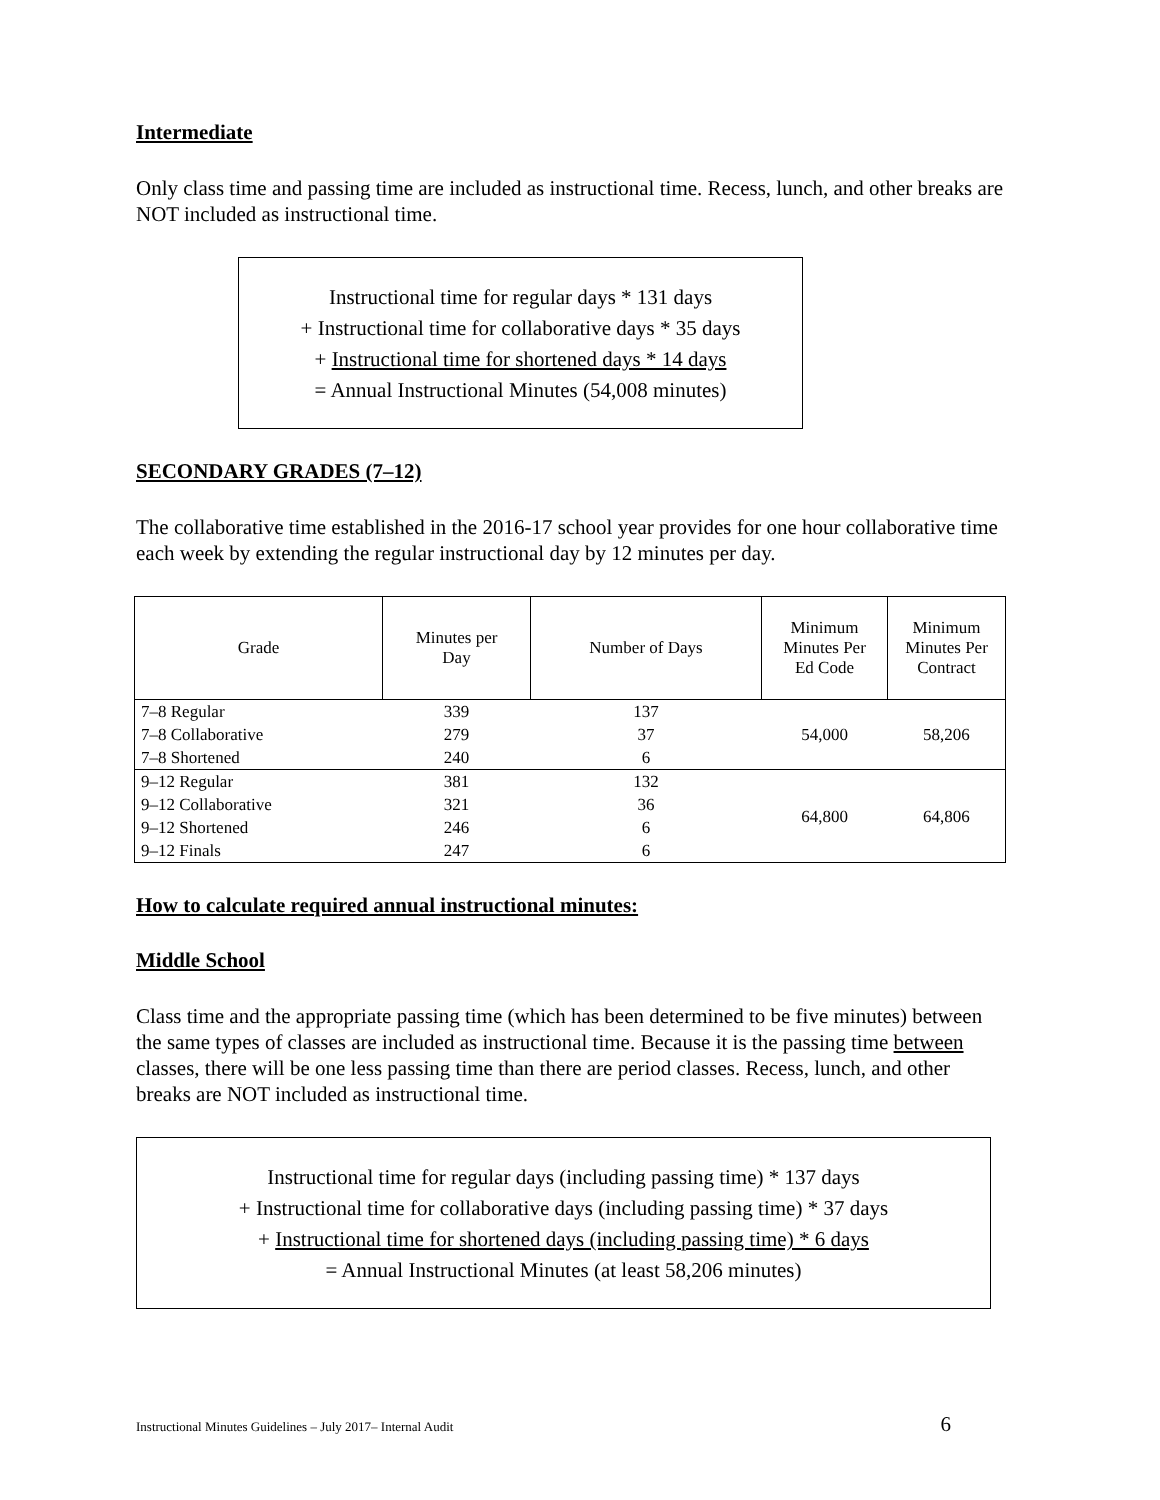Intermediate
Only class time and passing time are included as instructional time. Recess, lunch, and other breaks are NOT included as instructional time.
Instructional time for regular days * 131 days
+ Instructional time for collaborative days * 35 days
+ Instructional time for shortened days * 14 days
= Annual Instructional Minutes (54,008 minutes)
SECONDARY GRADES (7–12)
The collaborative time established in the 2016-17 school year provides for one hour collaborative time each week by extending the regular instructional day by 12 minutes per day.
| Grade | Minutes per Day | Number of Days | Minimum Minutes Per Ed Code | Minimum Minutes Per Contract |
| --- | --- | --- | --- | --- |
| 7–8 Regular 7–8 Collaborative 7–8 Shortened | 339 279 240 | 137 37 6 | 54,000 | 58,206 |
| 9–12 Regular 9–12 Collaborative 9–12 Shortened 9–12 Finals | 381 321 246 247 | 132 36 6 6 | 64,800 | 64,806 |
How to calculate required annual instructional minutes:
Middle School
Class time and the appropriate passing time (which has been determined to be five minutes) between the same types of classes are included as instructional time. Because it is the passing time between classes, there will be one less passing time than there are period classes. Recess, lunch, and other breaks are NOT included as instructional time.
Instructional time for regular days (including passing time) * 137 days
+ Instructional time for collaborative days (including passing time) * 37 days
+ Instructional time for shortened days (including passing time) * 6 days
= Annual Instructional Minutes (at least 58,206 minutes)
Instructional Minutes Guidelines – July 2017– Internal Audit 6